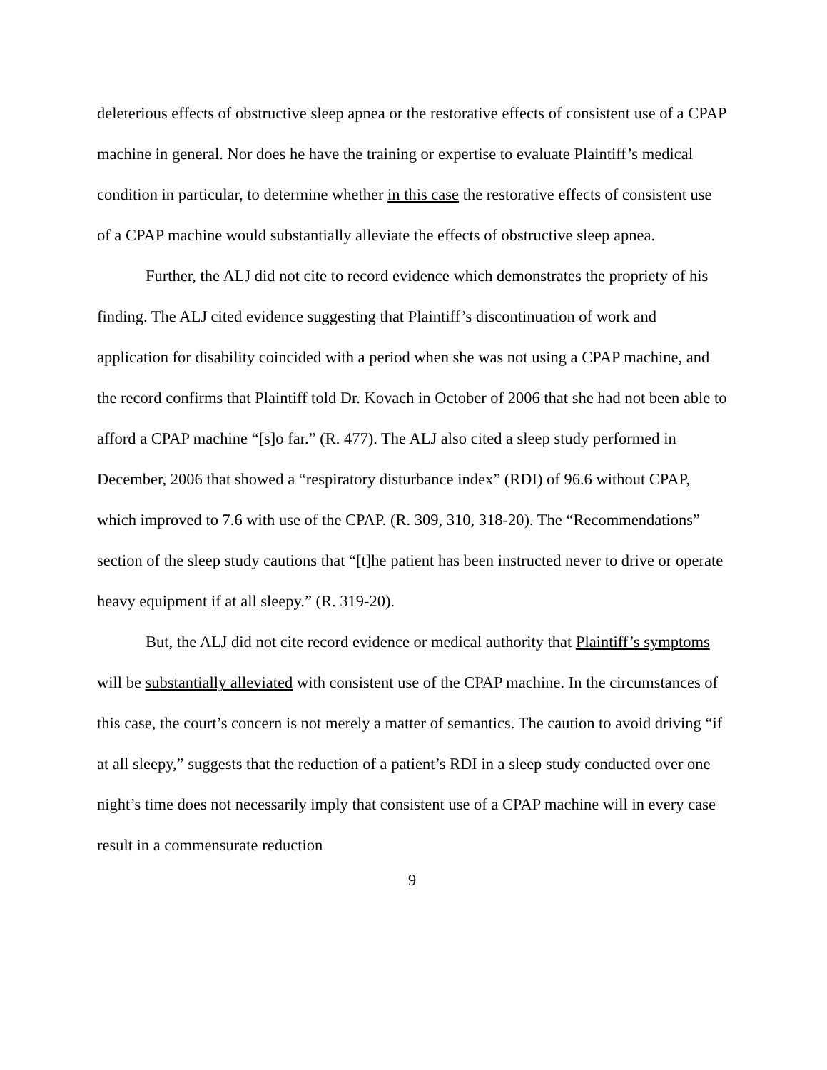deleterious effects of obstructive sleep apnea or the restorative effects of consistent use of a CPAP machine in general. Nor does he have the training or expertise to evaluate Plaintiff’s medical condition in particular, to determine whether in this case the restorative effects of consistent use of a CPAP machine would substantially alleviate the effects of obstructive sleep apnea.
Further, the ALJ did not cite to record evidence which demonstrates the propriety of his finding. The ALJ cited evidence suggesting that Plaintiff’s discontinuation of work and application for disability coincided with a period when she was not using a CPAP machine, and the record confirms that Plaintiff told Dr. Kovach in October of 2006 that she had not been able to afford a CPAP machine “[s]o far.” (R. 477). The ALJ also cited a sleep study performed in December, 2006 that showed a “respiratory disturbance index” (RDI) of 96.6 without CPAP, which improved to 7.6 with use of the CPAP. (R. 309, 310, 318-20). The “Recommendations” section of the sleep study cautions that “[t]he patient has been instructed never to drive or operate heavy equipment if at all sleepy.” (R. 319-20).
But, the ALJ did not cite record evidence or medical authority that Plaintiff’s symptoms will be substantially alleviated with consistent use of the CPAP machine. In the circumstances of this case, the court’s concern is not merely a matter of semantics. The caution to avoid driving “if at all sleepy,” suggests that the reduction of a patient’s RDI in a sleep study conducted over one night’s time does not necessarily imply that consistent use of a CPAP machine will in every case result in a commensurate reduction
9